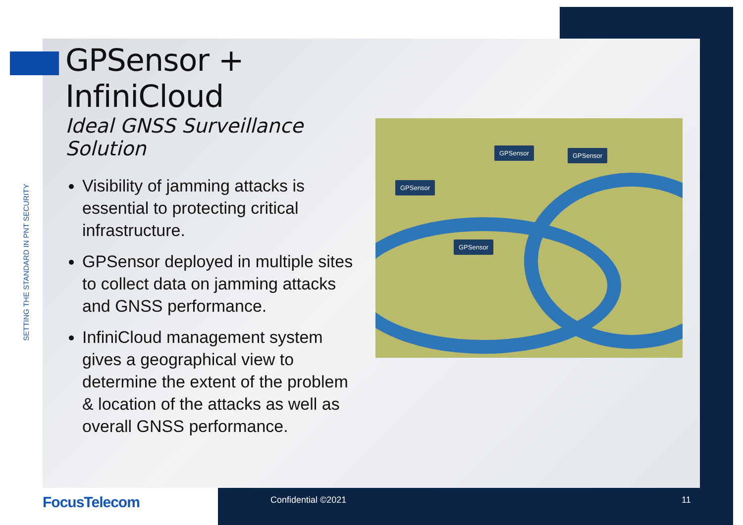SETTING THE STANDARD IN PNT SECURITY
GPSensor + InfiniCloud
Ideal GNSS Surveillance Solution
Visibility of jamming attacks is essential to protecting critical infrastructure.
GPSensor deployed in multiple sites to collect data on jamming attacks and GNSS performance.
InfiniCloud management system gives a geographical view to determine the extent of the problem & location of the attacks as well as overall GNSS performance.
GPSensor GPSensor
GPSensor
GPSensor
FocusTelecom Confidential ©2021 11